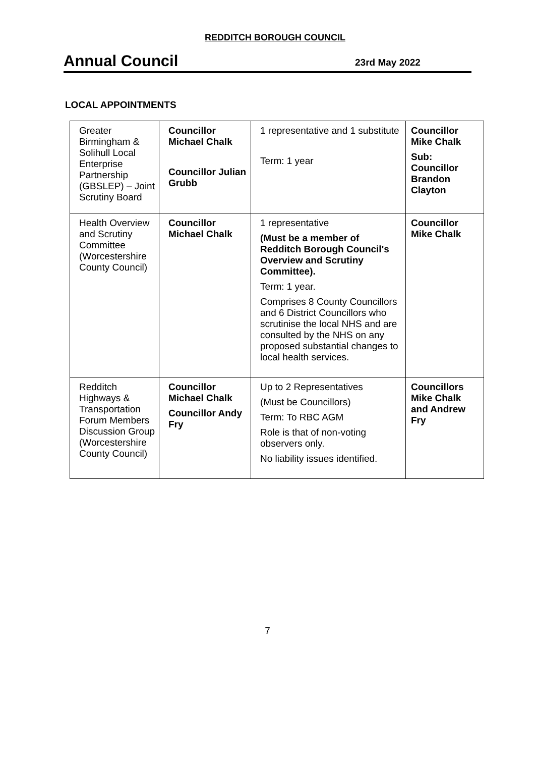REDDITCH BOROUGH COUNCIL
Annual Council
23rd May 2022
LOCAL APPOINTMENTS
| Greater Birmingham & Solihull Local Enterprise Partnership (GBSLEP) – Joint Scrutiny Board | Councillor Michael Chalk Councillor Julian Grubb | 1 representative and 1 substitute Term: 1 year | Councillor Mike Chalk Sub: Councillor Brandon Clayton |
| Health Overview and Scrutiny Committee (Worcestershire County Council) | Councillor Michael Chalk | 1 representative (Must be a member of Redditch Borough Council's Overview and Scrutiny Committee). Term: 1 year. Comprises 8 County Councillors and 6 District Councillors who scrutinise the local NHS and are consulted by the NHS on any proposed substantial changes to local health services. | Councillor Mike Chalk |
| Redditch Highways & Transportation Forum Members Discussion Group (Worcestershire County Council) | Councillor Michael Chalk Councillor Andy Fry | Up to 2 Representatives (Must be Councillors) Term: To RBC AGM Role is that of non-voting observers only. No liability issues identified. | Councillors Mike Chalk and Andrew Fry |
7